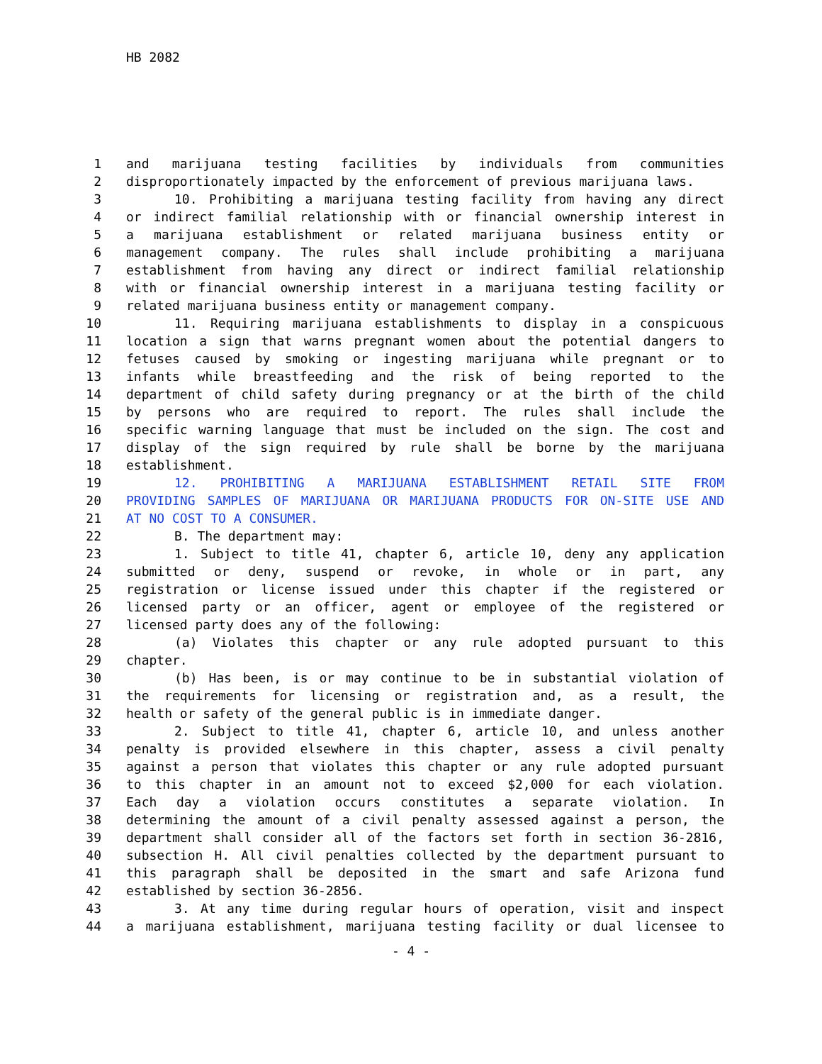HB 2082
1 and marijuana testing facilities by individuals from communities
2 disproportionately impacted by the enforcement of previous marijuana laws.
3 10. Prohibiting a marijuana testing facility from having any direct
4 or indirect familial relationship with or financial ownership interest in
5 a marijuana establishment or related marijuana business entity or
6 management company. The rules shall include prohibiting a marijuana
7 establishment from having any direct or indirect familial relationship
8 with or financial ownership interest in a marijuana testing facility or
9 related marijuana business entity or management company.
10 11. Requiring marijuana establishments to display in a conspicuous
11 location a sign that warns pregnant women about the potential dangers to
12 fetuses caused by smoking or ingesting marijuana while pregnant or to
13 infants while breastfeeding and the risk of being reported to the
14 department of child safety during pregnancy or at the birth of the child
15 by persons who are required to report. The rules shall include the
16 specific warning language that must be included on the sign. The cost and
17 display of the sign required by rule shall be borne by the marijuana
18 establishment.
19 12. PROHIBITING A MARIJUANA ESTABLISHMENT RETAIL SITE FROM
20 PROVIDING SAMPLES OF MARIJUANA OR MARIJUANA PRODUCTS FOR ON-SITE USE AND
21 AT NO COST TO A CONSUMER.
22 B. The department may:
23 1. Subject to title 41, chapter 6, article 10, deny any application
24 submitted or deny, suspend or revoke, in whole or in part, any
25 registration or license issued under this chapter if the registered or
26 licensed party or an officer, agent or employee of the registered or
27 licensed party does any of the following:
28 (a) Violates this chapter or any rule adopted pursuant to this
29 chapter.
30 (b) Has been, is or may continue to be in substantial violation of
31 the requirements for licensing or registration and, as a result, the
32 health or safety of the general public is in immediate danger.
33 2. Subject to title 41, chapter 6, article 10, and unless another
34 penalty is provided elsewhere in this chapter, assess a civil penalty
35 against a person that violates this chapter or any rule adopted pursuant
36 to this chapter in an amount not to exceed $2,000 for each violation.
37 Each day a violation occurs constitutes a separate violation. In
38 determining the amount of a civil penalty assessed against a person, the
39 department shall consider all of the factors set forth in section 36-2816,
40 subsection H. All civil penalties collected by the department pursuant to
41 this paragraph shall be deposited in the smart and safe Arizona fund
42 established by section 36-2856.
43 3. At any time during regular hours of operation, visit and inspect
44 a marijuana establishment, marijuana testing facility or dual licensee to
- 4 -